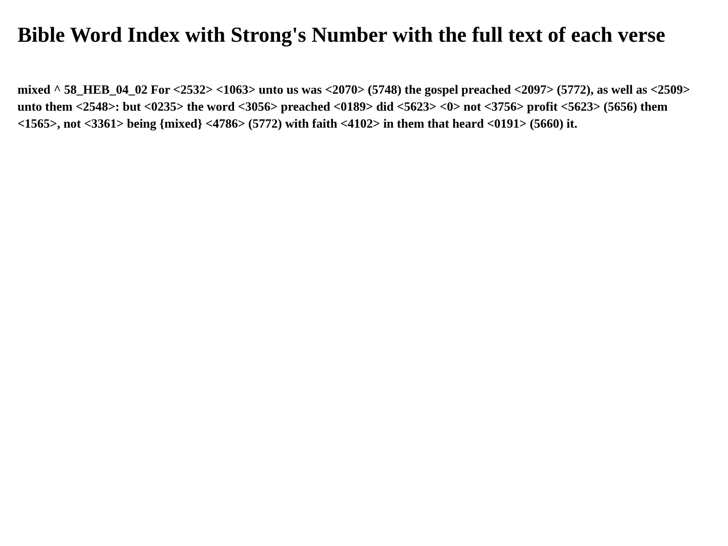Bible Word Index with Strong's Number with the full text of each verse
mixed ^ 58_HEB_04_02 For <2532> <1063> unto us was <2070> (5748) the gospel preached <2097> (5772), as well as <2509> unto them <2548>: but <0235> the word <3056> preached <0189> did <5623> <0> not <3756> profit <5623> (5656) them <1565>, not <3361> being {mixed} <4786> (5772) with faith <4102> in them that heard <0191> (5660) it.